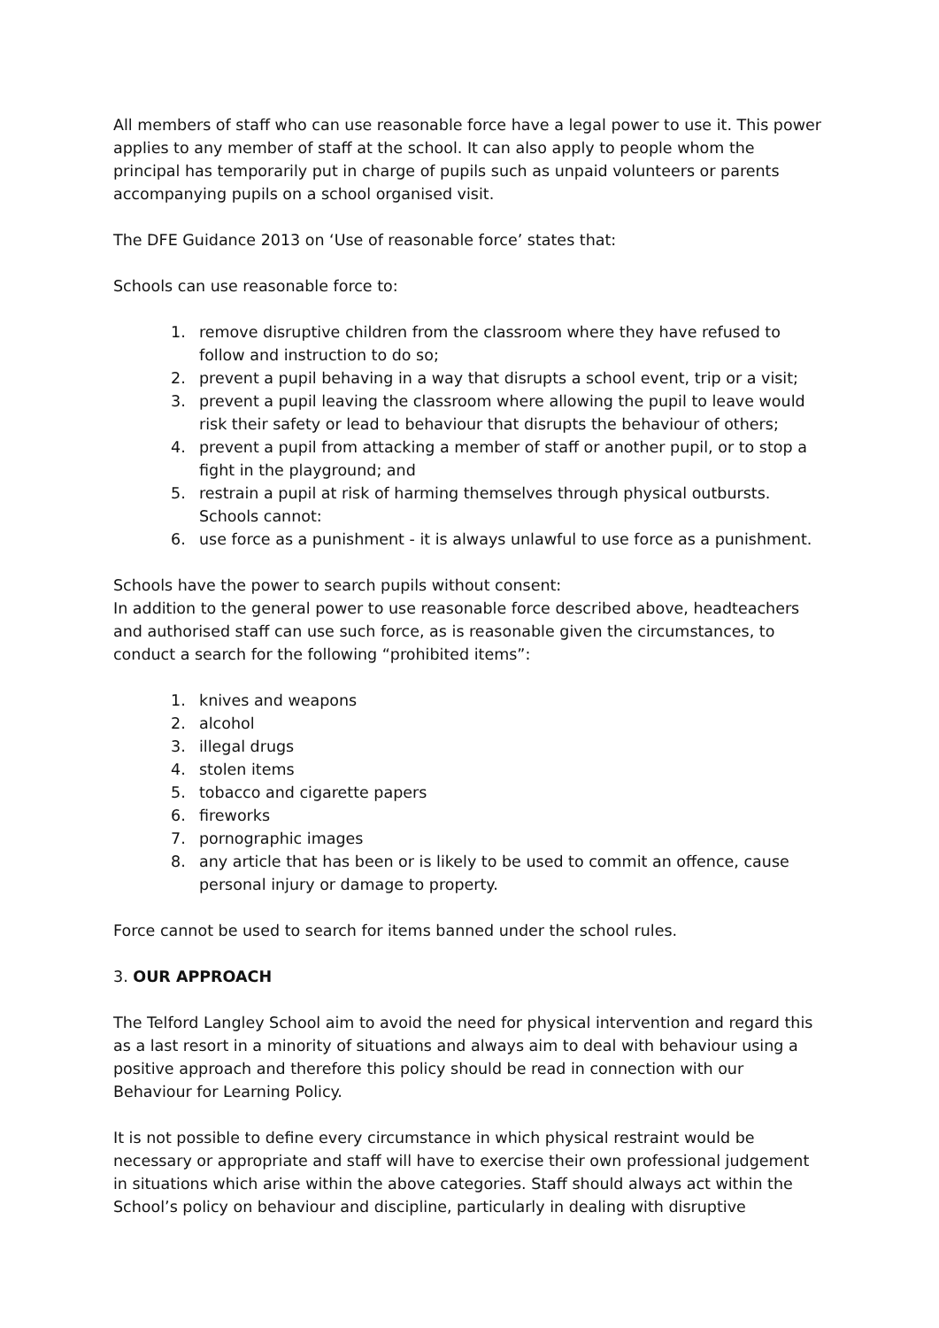All members of staff who can use reasonable force have a legal power to use it. This power applies to any member of staff at the school. It can also apply to people whom the principal has temporarily put in charge of pupils such as unpaid volunteers or parents accompanying pupils on a school organised visit.
The DFE Guidance 2013 on ‘Use of reasonable force’ states that:
Schools can use reasonable force to:
1. remove disruptive children from the classroom where they have refused to follow and instruction to do so;
2. prevent a pupil behaving in a way that disrupts a school event, trip or a visit;
3. prevent a pupil leaving the classroom where allowing the pupil to leave would risk their safety or lead to behaviour that disrupts the behaviour of others;
4. prevent a pupil from attacking a member of staff or another pupil, or to stop a fight in the playground; and
5. restrain a pupil at risk of harming themselves through physical outbursts.
Schools cannot:
6. use force as a punishment - it is always unlawful to use force as a punishment.
Schools have the power to search pupils without consent:
In addition to the general power to use reasonable force described above, headteachers and authorised staff can use such force, as is reasonable given the circumstances, to conduct a search for the following “prohibited items”:
1. knives and weapons
2. alcohol
3. illegal drugs
4. stolen items
5. tobacco and cigarette papers
6. fireworks
7. pornographic images
8. any article that has been or is likely to be used to commit an offence, cause personal injury or damage to property.
Force cannot be used to search for items banned under the school rules.
3. OUR APPROACH
The Telford Langley School aim to avoid the need for physical intervention and regard this as a last resort in a minority of situations and always aim to deal with behaviour using a positive approach and therefore this policy should be read in connection with our Behaviour for Learning Policy.
It is not possible to define every circumstance in which physical restraint would be necessary or appropriate and staff will have to exercise their own professional judgement in situations which arise within the above categories. Staff should always act within the School’s policy on behaviour and discipline, particularly in dealing with disruptive